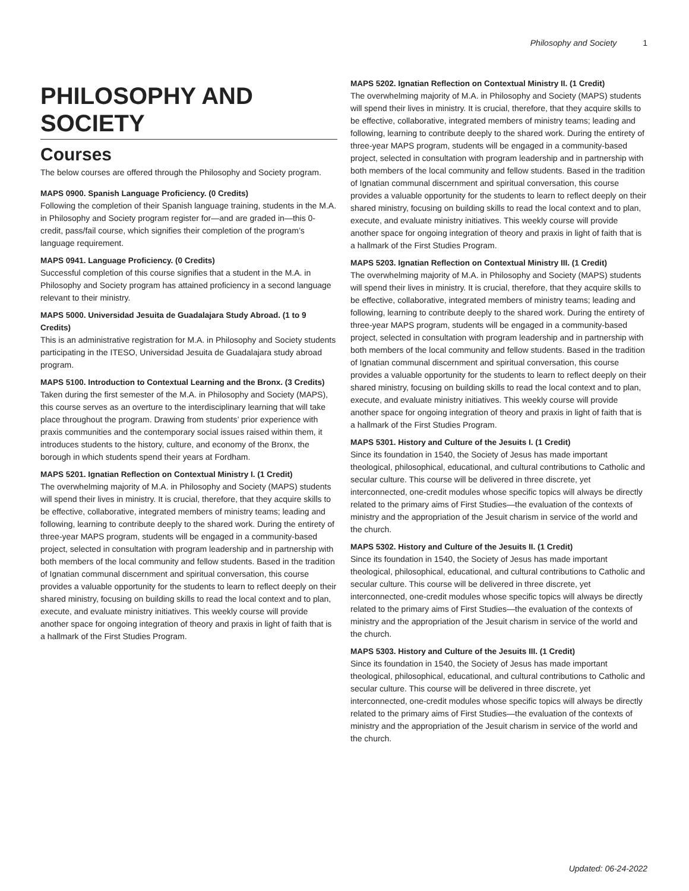Philosophy and Society 1
PHILOSOPHY AND SOCIETY
Courses
The below courses are offered through the Philosophy and Society program.
MAPS 0900. Spanish Language Proficiency. (0 Credits)
Following the completion of their Spanish language training, students in the M.A. in Philosophy and Society program register for—and are graded in—this 0-credit, pass/fail course, which signifies their completion of the program’s language requirement.
MAPS 0941. Language Proficiency. (0 Credits)
Successful completion of this course signifies that a student in the M.A. in Philosophy and Society program has attained proficiency in a second language relevant to their ministry.
MAPS 5000. Universidad Jesuita de Guadalajara Study Abroad. (1 to 9 Credits)
This is an administrative registration for M.A. in Philosophy and Society students participating in the ITESO, Universidad Jesuita de Guadalajara study abroad program.
MAPS 5100. Introduction to Contextual Learning and the Bronx. (3 Credits)
Taken during the first semester of the M.A. in Philosophy and Society (MAPS), this course serves as an overture to the interdisciplinary learning that will take place throughout the program. Drawing from students’ prior experience with praxis communities and the contemporary social issues raised within them, it introduces students to the history, culture, and economy of the Bronx, the borough in which students spend their years at Fordham.
MAPS 5201. Ignatian Reflection on Contextual Ministry I. (1 Credit)
The overwhelming majority of M.A. in Philosophy and Society (MAPS) students will spend their lives in ministry. It is crucial, therefore, that they acquire skills to be effective, collaborative, integrated members of ministry teams; leading and following, learning to contribute deeply to the shared work. During the entirety of three-year MAPS program, students will be engaged in a community-based project, selected in consultation with program leadership and in partnership with both members of the local community and fellow students. Based in the tradition of Ignatian communal discernment and spiritual conversation, this course provides a valuable opportunity for the students to learn to reflect deeply on their shared ministry, focusing on building skills to read the local context and to plan, execute, and evaluate ministry initiatives. This weekly course will provide another space for ongoing integration of theory and praxis in light of faith that is a hallmark of the First Studies Program.
MAPS 5202. Ignatian Reflection on Contextual Ministry II. (1 Credit)
The overwhelming majority of M.A. in Philosophy and Society (MAPS) students will spend their lives in ministry. It is crucial, therefore, that they acquire skills to be effective, collaborative, integrated members of ministry teams; leading and following, learning to contribute deeply to the shared work. During the entirety of three-year MAPS program, students will be engaged in a community-based project, selected in consultation with program leadership and in partnership with both members of the local community and fellow students. Based in the tradition of Ignatian communal discernment and spiritual conversation, this course provides a valuable opportunity for the students to learn to reflect deeply on their shared ministry, focusing on building skills to read the local context and to plan, execute, and evaluate ministry initiatives. This weekly course will provide another space for ongoing integration of theory and praxis in light of faith that is a hallmark of the First Studies Program.
MAPS 5203. Ignatian Reflection on Contextual Ministry III. (1 Credit)
The overwhelming majority of M.A. in Philosophy and Society (MAPS) students will spend their lives in ministry. It is crucial, therefore, that they acquire skills to be effective, collaborative, integrated members of ministry teams; leading and following, learning to contribute deeply to the shared work. During the entirety of three-year MAPS program, students will be engaged in a community-based project, selected in consultation with program leadership and in partnership with both members of the local community and fellow students. Based in the tradition of Ignatian communal discernment and spiritual conversation, this course provides a valuable opportunity for the students to learn to reflect deeply on their shared ministry, focusing on building skills to read the local context and to plan, execute, and evaluate ministry initiatives. This weekly course will provide another space for ongoing integration of theory and praxis in light of faith that is a hallmark of the First Studies Program.
MAPS 5301. History and Culture of the Jesuits I. (1 Credit)
Since its foundation in 1540, the Society of Jesus has made important theological, philosophical, educational, and cultural contributions to Catholic and secular culture. This course will be delivered in three discrete, yet interconnected, one-credit modules whose specific topics will always be directly related to the primary aims of First Studies—the evaluation of the contexts of ministry and the appropriation of the Jesuit charism in service of the world and the church.
MAPS 5302. History and Culture of the Jesuits II. (1 Credit)
Since its foundation in 1540, the Society of Jesus has made important theological, philosophical, educational, and cultural contributions to Catholic and secular culture. This course will be delivered in three discrete, yet interconnected, one-credit modules whose specific topics will always be directly related to the primary aims of First Studies—the evaluation of the contexts of ministry and the appropriation of the Jesuit charism in service of the world and the church.
MAPS 5303. History and Culture of the Jesuits III. (1 Credit)
Since its foundation in 1540, the Society of Jesus has made important theological, philosophical, educational, and cultural contributions to Catholic and secular culture. This course will be delivered in three discrete, yet interconnected, one-credit modules whose specific topics will always be directly related to the primary aims of First Studies—the evaluation of the contexts of ministry and the appropriation of the Jesuit charism in service of the world and the church.
Updated: 06-24-2022